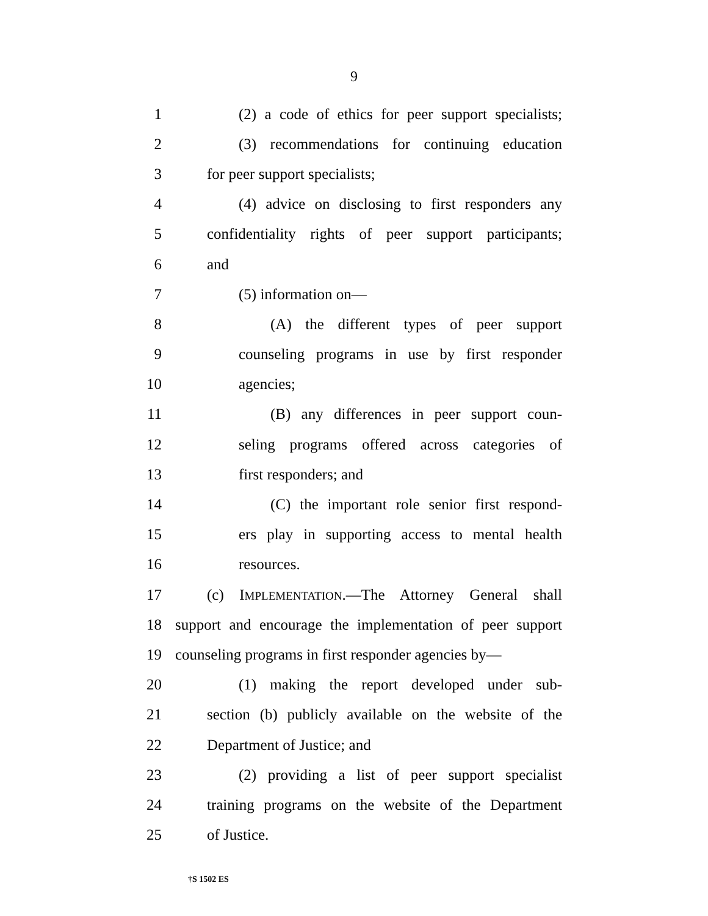9
1 (2) a code of ethics for peer support specialists;
2 (3) recommendations for continuing education
3 for peer support specialists;
4 (4) advice on disclosing to first responders any
5 confidentiality rights of peer support participants;
6 and
7 (5) information on—
8 (A) the different types of peer support
9 counseling programs in use by first responder
10 agencies;
11 (B) any differences in peer support coun-
12 seling programs offered across categories of
13 first responders; and
14 (C) the important role senior first respond-
15 ers play in supporting access to mental health
16 resources.
17 (c) IMPLEMENTATION.—The Attorney General shall
18 support and encourage the implementation of peer support
19 counseling programs in first responder agencies by—
20 (1) making the report developed under sub-
21 section (b) publicly available on the website of the
22 Department of Justice; and
23 (2) providing a list of peer support specialist
24 training programs on the website of the Department
25 of Justice.
†S 1502 ES